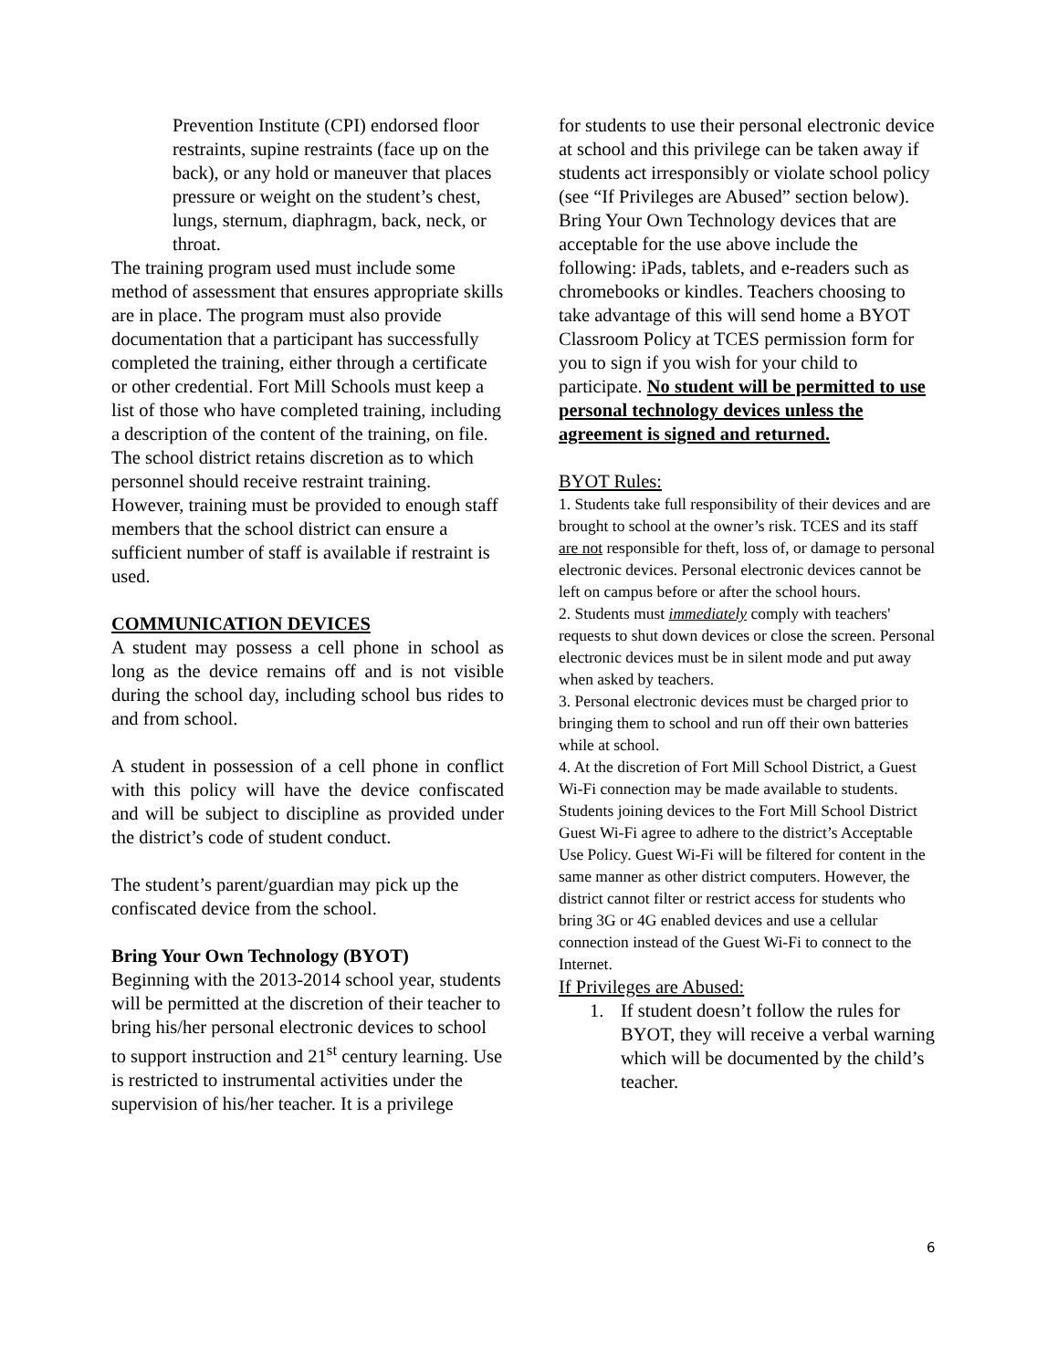Prevention Institute (CPI) endorsed floor restraints, supine restraints (face up on the back), or any hold or maneuver that places pressure or weight on the student’s chest, lungs, sternum, diaphragm, back, neck, or throat.
The training program used must include some method of assessment that ensures appropriate skills are in place. The program must also provide documentation that a participant has successfully completed the training, either through a certificate or other credential. Fort Mill Schools must keep a list of those who have completed training, including a description of the content of the training, on file. The school district retains discretion as to which personnel should receive restraint training. However, training must be provided to enough staff members that the school district can ensure a sufficient number of staff is available if restraint is used.
COMMUNICATION DEVICES
A student may possess a cell phone in school as long as the device remains off and is not visible during the school day, including school bus rides to and from school.
A student in possession of a cell phone in conflict with this policy will have the device confiscated and will be subject to discipline as provided under the district’s code of student conduct.
The student’s parent/guardian may pick up the confiscated device from the school.
Bring Your Own Technology (BYOT)
Beginning with the 2013-2014 school year, students will be permitted at the discretion of their teacher to bring his/her personal electronic devices to school to support instruction and 21<sup>st</sup> century learning. Use is restricted to instrumental activities under the supervision of his/her teacher. It is a privilege
for students to use their personal electronic device at school and this privilege can be taken away if students act irresponsibly or violate school policy (see “If Privileges are Abused” section below). Bring Your Own Technology devices that are acceptable for the use above include the following: iPads, tablets, and e-readers such as chromebooks or kindles. Teachers choosing to take advantage of this will send home a BYOT Classroom Policy at TCES permission form for you to sign if you wish for your child to participate. No student will be permitted to use personal technology devices unless the agreement is signed and returned.
BYOT Rules:
1. Students take full responsibility of their devices and are brought to school at the owner’s risk. TCES and its staff are not responsible for theft, loss of, or damage to personal electronic devices. Personal electronic devices cannot be left on campus before or after the school hours.
2. Students must immediately comply with teachers' requests to shut down devices or close the screen. Personal electronic devices must be in silent mode and put away when asked by teachers.
3. Personal electronic devices must be charged prior to bringing them to school and run off their own batteries while at school.
4. At the discretion of Fort Mill School District, a Guest Wi-Fi connection may be made available to students. Students joining devices to the Fort Mill School District Guest Wi-Fi agree to adhere to the district’s Acceptable Use Policy. Guest Wi-Fi will be filtered for content in the same manner as other district computers. However, the district cannot filter or restrict access for students who bring 3G or 4G enabled devices and use a cellular connection instead of the Guest Wi-Fi to connect to the Internet.
If Privileges are Abused:
1. If student doesn’t follow the rules for BYOT, they will receive a verbal warning which will be documented by the child’s teacher.
6